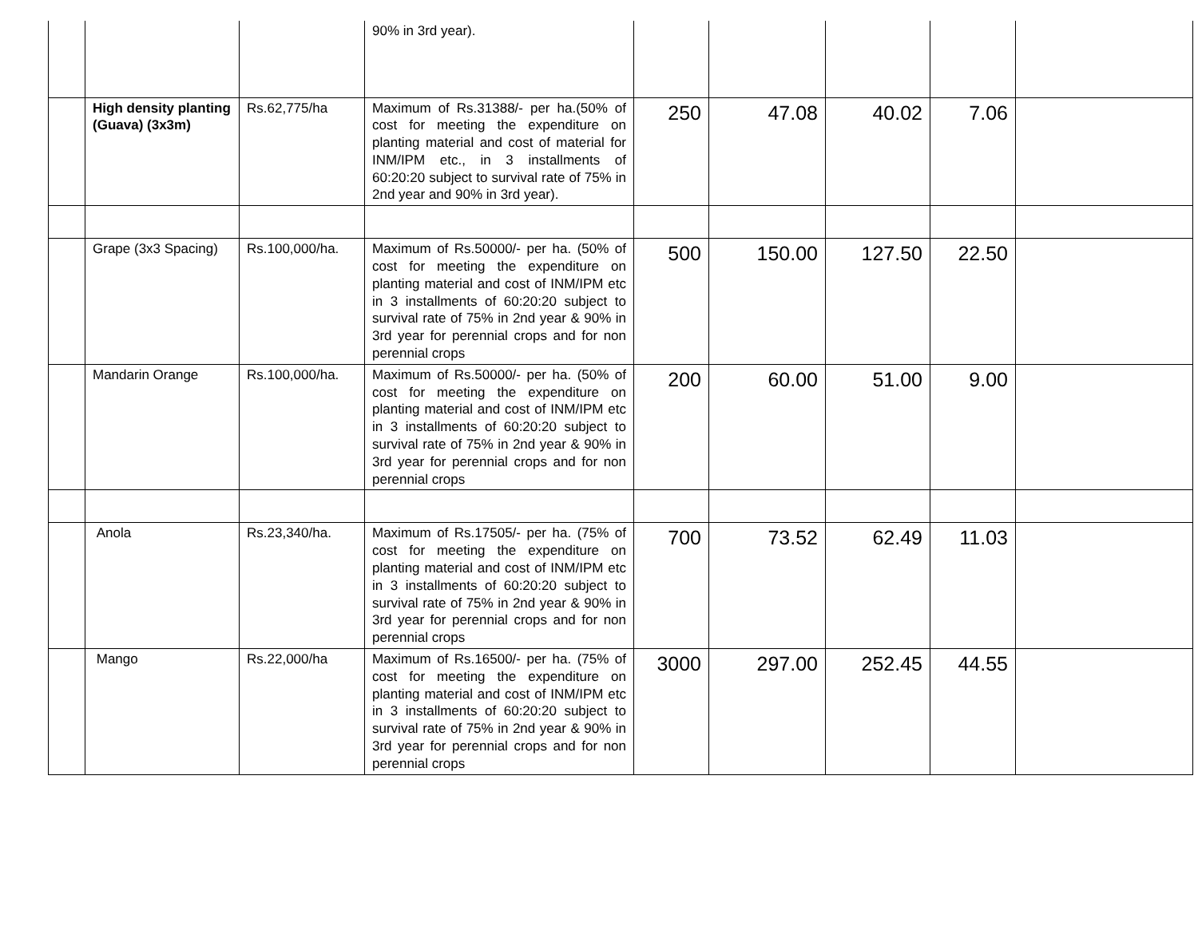| | | | 90% in 3rd year). | | | | | |
| | High density planting (Guava) (3x3m) | Rs.62,775/ha | Maximum of Rs.31388/- per ha.(50% of cost for meeting the expenditure on planting material and cost of material for INM/IPM etc., in 3 installments of 60:20:20 subject to survival rate of 75% in 2nd year and 90% in 3rd year). | 250 | 47.08 | 40.02 | 7.06 | |
| | Grape (3x3 Spacing) | Rs.100,000/ha. | Maximum of Rs.50000/- per ha. (50% of cost for meeting the expenditure on planting material and cost of INM/IPM etc in 3 installments of 60:20:20 subject to survival rate of 75% in 2nd year & 90% in 3rd year for perennial crops and for non perennial crops | 500 | 150.00 | 127.50 | 22.50 | |
| | Mandarin Orange | Rs.100,000/ha. | Maximum of Rs.50000/- per ha. (50% of cost for meeting the expenditure on planting material and cost of INM/IPM etc in 3 installments of 60:20:20 subject to survival rate of 75% in 2nd year & 90% in 3rd year for perennial crops and for non perennial crops | 200 | 60.00 | 51.00 | 9.00 | |
| | Anola | Rs.23,340/ha. | Maximum of Rs.17505/- per ha. (75% of cost for meeting the expenditure on planting material and cost of INM/IPM etc in 3 installments of 60:20:20 subject to survival rate of 75% in 2nd year & 90% in 3rd year for perennial crops and for non perennial crops | 700 | 73.52 | 62.49 | 11.03 | |
| | Mango | Rs.22,000/ha | Maximum of Rs.16500/- per ha. (75% of cost for meeting the expenditure on planting material and cost of INM/IPM etc in 3 installments of 60:20:20 subject to survival rate of 75% in 2nd year & 90% in 3rd year for perennial crops and for non perennial crops | 3000 | 297.00 | 252.45 | 44.55 | |